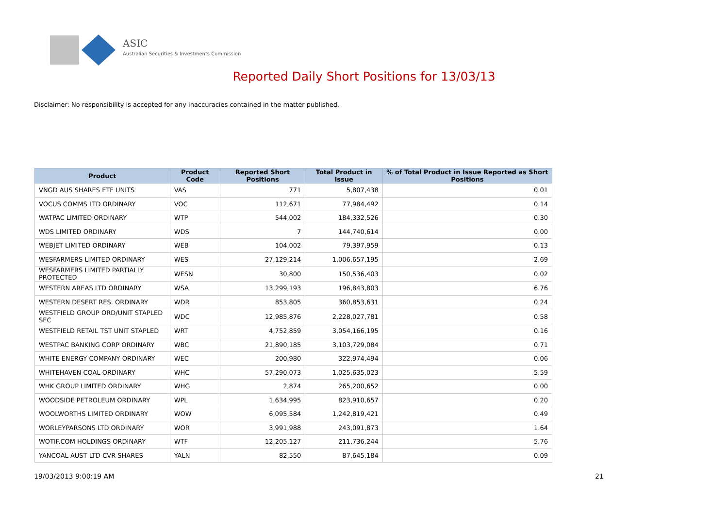ASIC
Australian Securities & Investments Commission
Reported Daily Short Positions for 13/03/13
Disclaimer: No responsibility is accepted for any inaccuracies contained in the matter published.
| Product | Product Code | Reported Short Positions | Total Product in Issue | % of Total Product in Issue Reported as Short Positions |
| --- | --- | --- | --- | --- |
| VNGD AUS SHARES ETF UNITS | VAS | 771 | 5,807,438 | 0.01 |
| VOCUS COMMS LTD ORDINARY | VOC | 112,671 | 77,984,492 | 0.14 |
| WATPAC LIMITED ORDINARY | WTP | 544,002 | 184,332,526 | 0.30 |
| WDS LIMITED ORDINARY | WDS | 7 | 144,740,614 | 0.00 |
| WEBJET LIMITED ORDINARY | WEB | 104,002 | 79,397,959 | 0.13 |
| WESFARMERS LIMITED ORDINARY | WES | 27,129,214 | 1,006,657,195 | 2.69 |
| WESFARMERS LIMITED PARTIALLY PROTECTED | WESN | 30,800 | 150,536,403 | 0.02 |
| WESTERN AREAS LTD ORDINARY | WSA | 13,299,193 | 196,843,803 | 6.76 |
| WESTERN DESERT RES. ORDINARY | WDR | 853,805 | 360,853,631 | 0.24 |
| WESTFIELD GROUP ORD/UNIT STAPLED SEC | WDC | 12,985,876 | 2,228,027,781 | 0.58 |
| WESTFIELD RETAIL TST UNIT STAPLED | WRT | 4,752,859 | 3,054,166,195 | 0.16 |
| WESTPAC BANKING CORP ORDINARY | WBC | 21,890,185 | 3,103,729,084 | 0.71 |
| WHITE ENERGY COMPANY ORDINARY | WEC | 200,980 | 322,974,494 | 0.06 |
| WHITEHAVEN COAL ORDINARY | WHC | 57,290,073 | 1,025,635,023 | 5.59 |
| WHK GROUP LIMITED ORDINARY | WHG | 2,874 | 265,200,652 | 0.00 |
| WOODSIDE PETROLEUM ORDINARY | WPL | 1,634,995 | 823,910,657 | 0.20 |
| WOOLWORTHS LIMITED ORDINARY | WOW | 6,095,584 | 1,242,819,421 | 0.49 |
| WORLEYPARSONS LTD ORDINARY | WOR | 3,991,988 | 243,091,873 | 1.64 |
| WOTIF.COM HOLDINGS ORDINARY | WTF | 12,205,127 | 211,736,244 | 5.76 |
| YANCOAL AUST LTD CVR SHARES | YALN | 82,550 | 87,645,184 | 0.09 |
19/03/2013 9:00:19 AM 21